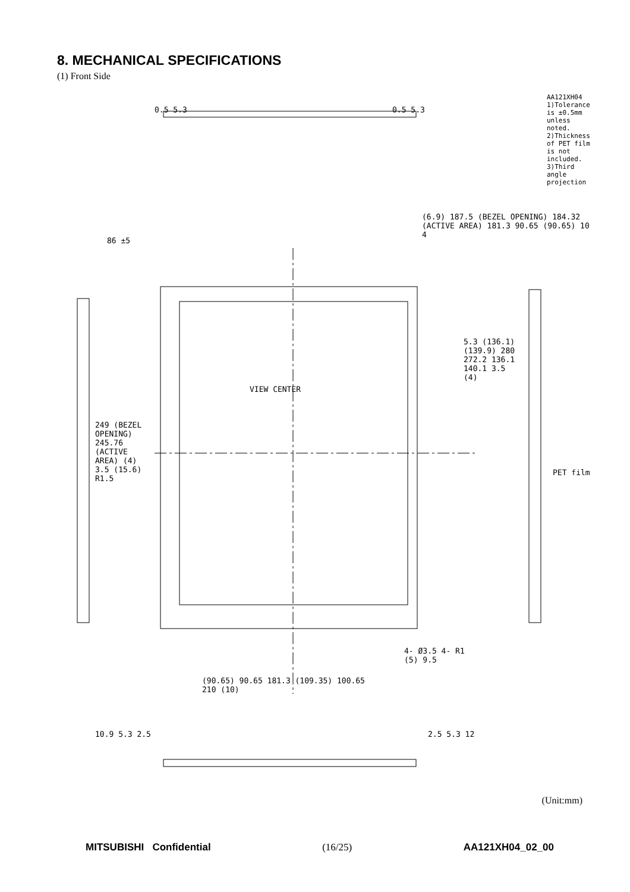8. MECHANICAL SPECIFICATIONS
(1) Front Side
(6.9) 187.5 (BEZEL OPENING) 184.32 (ACTIVE AREA) 181.3 90.65 (90.65) 10 4
VIEW CENTER
249 (BEZEL OPENING) 245.76 (ACTIVE AREA) (4) 3.5 (15.6) R1.5
5.3 (136.1) (139.9) 280 272.2 136.1 140.1 3.5 (4)
4- Ø3.5 4- R1 (5) 9.5
(90.65) 90.65 181.3 (109.35) 100.65 210 (10)
10.9 5.3 2.5 2.5 5.3 12
0.5 5.3 0.5 5.3
86 ±5
AA121XH04 1)Tolerance is ±0.5mm unless noted. 2)Thickness of PET film is not included. 3)Third angle projection
PET film
(Unit:mm)
MITSUBISHI Confidential (16/25) AA121XH04_02_00